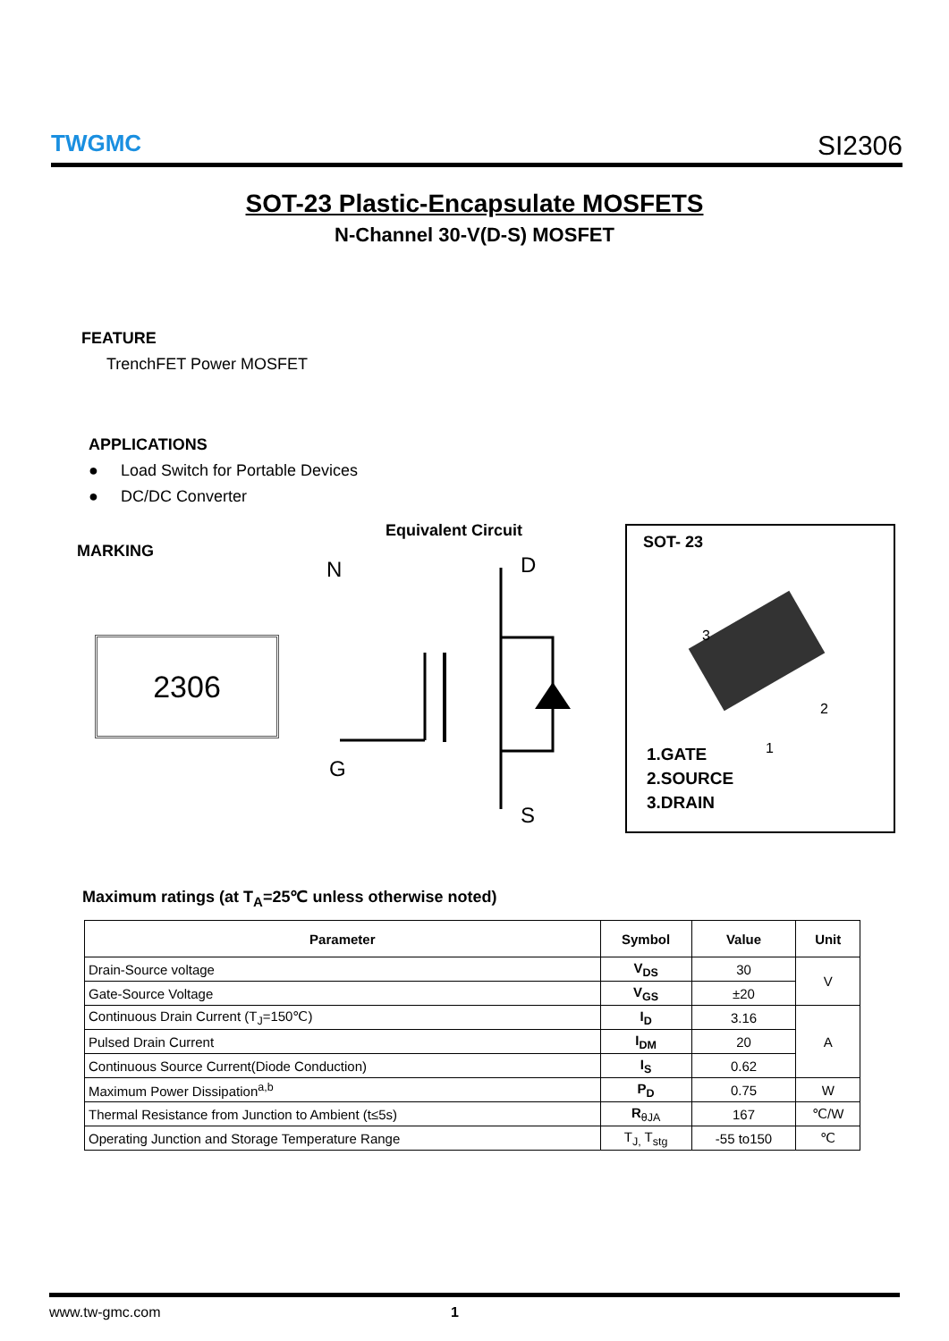TWGMC
SI2306
SOT-23 Plastic-Encapsulate MOSFETS
N-Channel 30-V(D-S) MOSFET
FEATURE
TrenchFET Power MOSFET
APPLICATIONS
● Load Switch for Portable Devices
● DC/DC Converter
MARKING
2306
Equivalent Circuit
N
D
G
S
SOT- 23
3
2
1
1.GATE
2.SOURCE
3.DRAIN
Maximum ratings (at T<sub>A</sub>=25℃ unless otherwise noted)
| Parameter | Symbol | Value | Unit |
| --- | --- | --- | --- |
| Drain-Source voltage | V<sub>DS</sub> | 30 | V |
| Gate-Source Voltage | V<sub>GS</sub> | ±20 | |
| Continuous Drain Current (T<sub>J</sub>=150℃) | I<sub>D</sub> | 3.16 | A |
| Pulsed Drain Current | I<sub>DM</sub> | 20 | |
| Continuous Source Current(Diode Conduction) | I<sub>S</sub> | 0.62 | |
| Maximum Power Dissipation<sup>a,b</sup> | P<sub>D</sub> | 0.75 | W |
| Thermal Resistance from Junction to Ambient (t≤5s) | R<sub>θJA</sub> | 167 | ℃/W |
| Operating Junction and Storage Temperature Range | T<sub>J,</sub> T<sub>stg</sub> | -55 to150 | ℃ |
www.tw-gmc.com 1